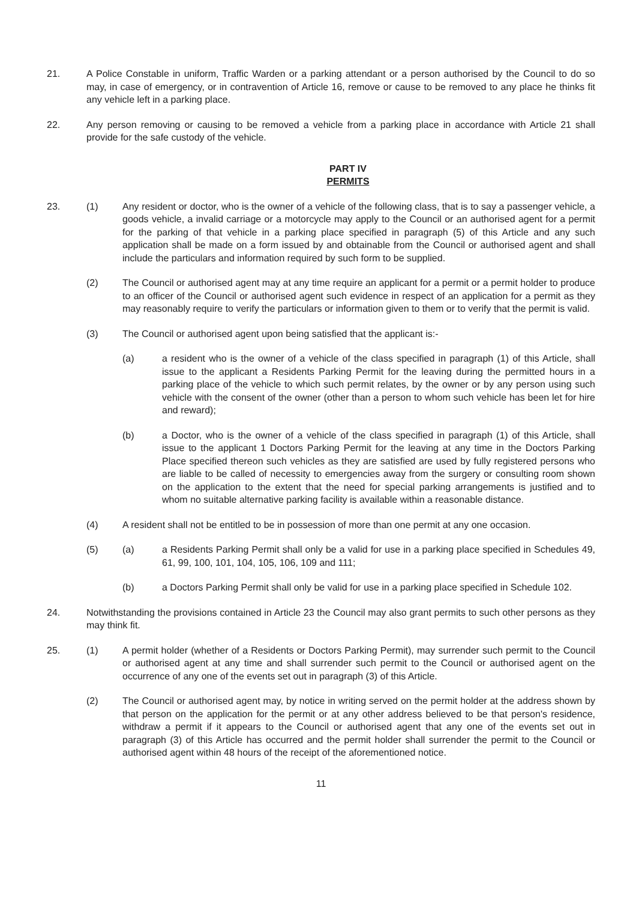21. A Police Constable in uniform, Traffic Warden or a parking attendant or a person authorised by the Council to do so may, in case of emergency, or in contravention of Article 16, remove or cause to be removed to any place he thinks fit any vehicle left in a parking place.
22. Any person removing or causing to be removed a vehicle from a parking place in accordance with Article 21 shall provide for the safe custody of the vehicle.
PART IV
PERMITS
23. (1) Any resident or doctor, who is the owner of a vehicle of the following class, that is to say a passenger vehicle, a goods vehicle, a invalid carriage or a motorcycle may apply to the Council or an authorised agent for a permit for the parking of that vehicle in a parking place specified in paragraph (5) of this Article and any such application shall be made on a form issued by and obtainable from the Council or authorised agent and shall include the particulars and information required by such form to be supplied.
(2) The Council or authorised agent may at any time require an applicant for a permit or a permit holder to produce to an officer of the Council or authorised agent such evidence in respect of an application for a permit as they may reasonably require to verify the particulars or information given to them or to verify that the permit is valid.
(3) The Council or authorised agent upon being satisfied that the applicant is:-
(a) a resident who is the owner of a vehicle of the class specified in paragraph (1) of this Article, shall issue to the applicant a Residents Parking Permit for the leaving during the permitted hours in a parking place of the vehicle to which such permit relates, by the owner or by any person using such vehicle with the consent of the owner (other than a person to whom such vehicle has been let for hire and reward);
(b) a Doctor, who is the owner of a vehicle of the class specified in paragraph (1) of this Article, shall issue to the applicant 1 Doctors Parking Permit for the leaving at any time in the Doctors Parking Place specified thereon such vehicles as they are satisfied are used by fully registered persons who are liable to be called of necessity to emergencies away from the surgery or consulting room shown on the application to the extent that the need for special parking arrangements is justified and to whom no suitable alternative parking facility is available within a reasonable distance.
(4) A resident shall not be entitled to be in possession of more than one permit at any one occasion.
(5) (a) a Residents Parking Permit shall only be a valid for use in a parking place specified in Schedules 49, 61, 99, 100, 101, 104, 105, 106, 109 and 111;
(b) a Doctors Parking Permit shall only be valid for use in a parking place specified in Schedule 102.
24. Notwithstanding the provisions contained in Article 23 the Council may also grant permits to such other persons as they may think fit.
25. (1) A permit holder (whether of a Residents or Doctors Parking Permit), may surrender such permit to the Council or authorised agent at any time and shall surrender such permit to the Council or authorised agent on the occurrence of any one of the events set out in paragraph (3) of this Article.
(2) The Council or authorised agent may, by notice in writing served on the permit holder at the address shown by that person on the application for the permit or at any other address believed to be that person's residence, withdraw a permit if it appears to the Council or authorised agent that any one of the events set out in paragraph (3) of this Article has occurred and the permit holder shall surrender the permit to the Council or authorised agent within 48 hours of the receipt of the aforementioned notice.
11